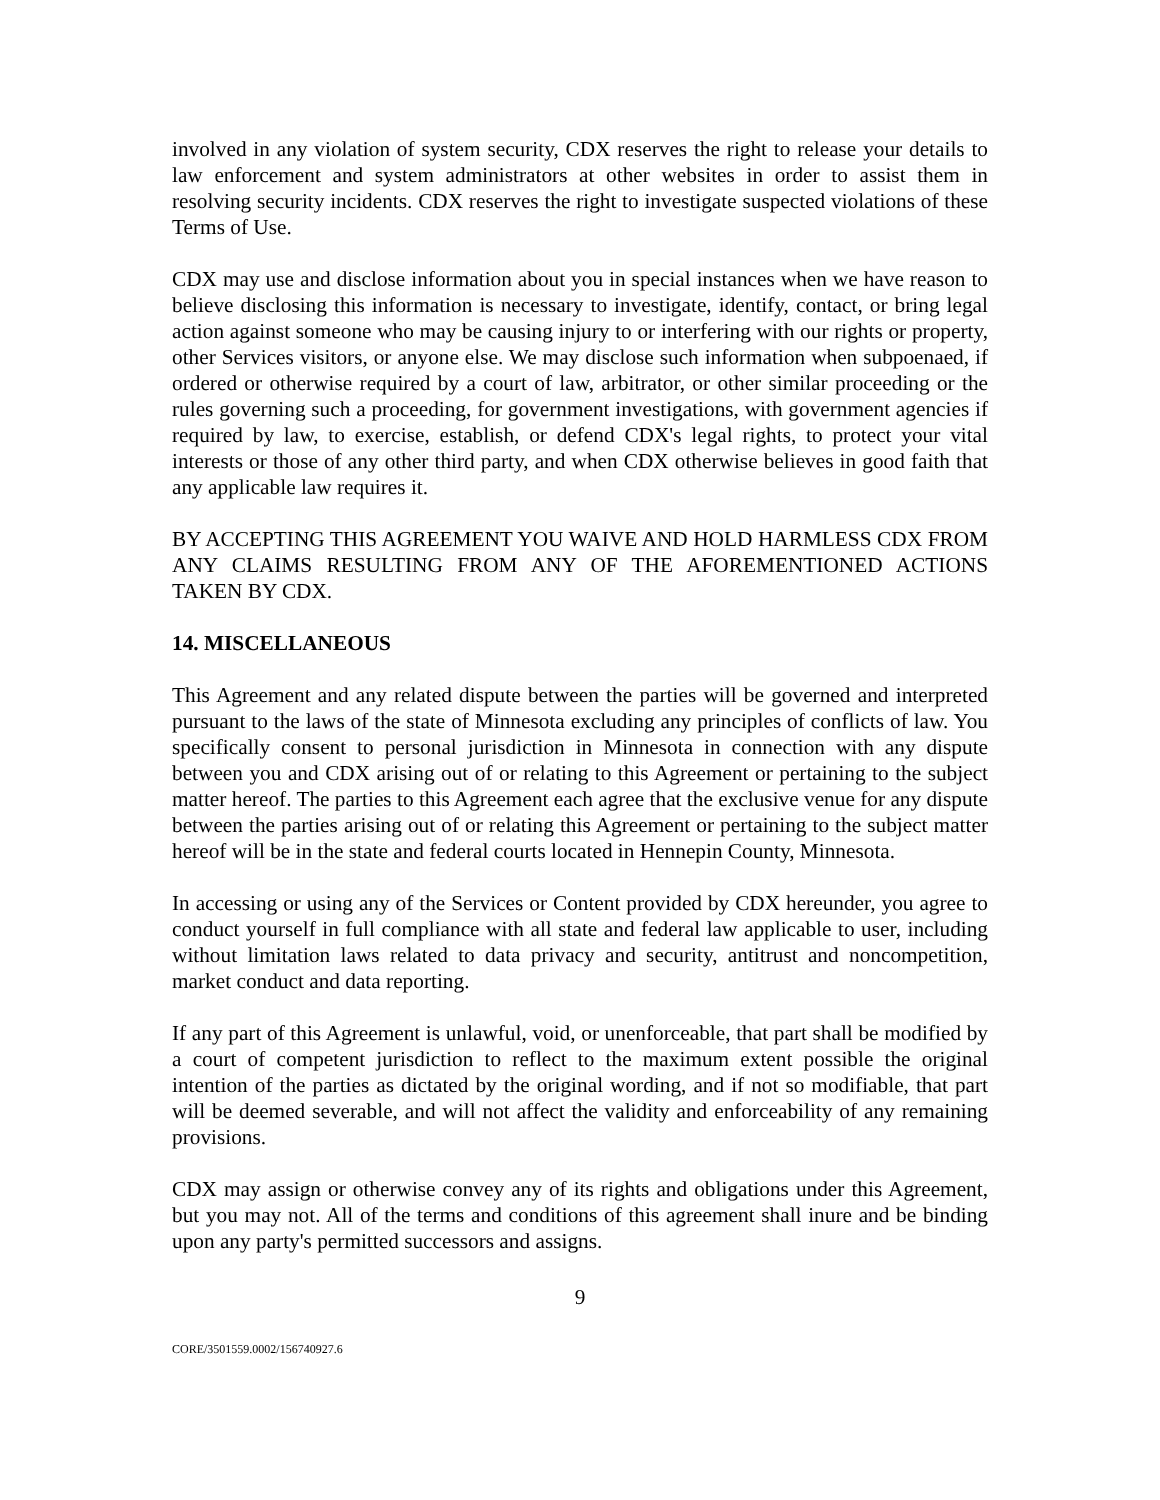involved in any violation of system security, CDX reserves the right to release your details to law enforcement and system administrators at other websites in order to assist them in resolving security incidents. CDX reserves the right to investigate suspected violations of these Terms of Use.
CDX may use and disclose information about you in special instances when we have reason to believe disclosing this information is necessary to investigate, identify, contact, or bring legal action against someone who may be causing injury to or interfering with our rights or property, other Services visitors, or anyone else. We may disclose such information when subpoenaed, if ordered or otherwise required by a court of law, arbitrator, or other similar proceeding or the rules governing such a proceeding, for government investigations, with government agencies if required by law, to exercise, establish, or defend CDX's legal rights, to protect your vital interests or those of any other third party, and when CDX otherwise believes in good faith that any applicable law requires it.
BY ACCEPTING THIS AGREEMENT YOU WAIVE AND HOLD HARMLESS CDX FROM ANY CLAIMS RESULTING FROM ANY OF THE AFOREMENTIONED ACTIONS TAKEN BY CDX.
14. MISCELLANEOUS
This Agreement and any related dispute between the parties will be governed and interpreted pursuant to the laws of the state of Minnesota excluding any principles of conflicts of law. You specifically consent to personal jurisdiction in Minnesota in connection with any dispute between you and CDX arising out of or relating to this Agreement or pertaining to the subject matter hereof. The parties to this Agreement each agree that the exclusive venue for any dispute between the parties arising out of or relating this Agreement or pertaining to the subject matter hereof will be in the state and federal courts located in Hennepin County, Minnesota.
In accessing or using any of the Services or Content provided by CDX hereunder, you agree to conduct yourself in full compliance with all state and federal law applicable to user, including without limitation laws related to data privacy and security, antitrust and noncompetition, market conduct and data reporting.
If any part of this Agreement is unlawful, void, or unenforceable, that part shall be modified by a court of competent jurisdiction to reflect to the maximum extent possible the original intention of the parties as dictated by the original wording, and if not so modifiable, that part will be deemed severable, and will not affect the validity and enforceability of any remaining provisions.
CDX may assign or otherwise convey any of its rights and obligations under this Agreement, but you may not. All of the terms and conditions of this agreement shall inure and be binding upon any party's permitted successors and assigns.
9
CORE/3501559.0002/156740927.6